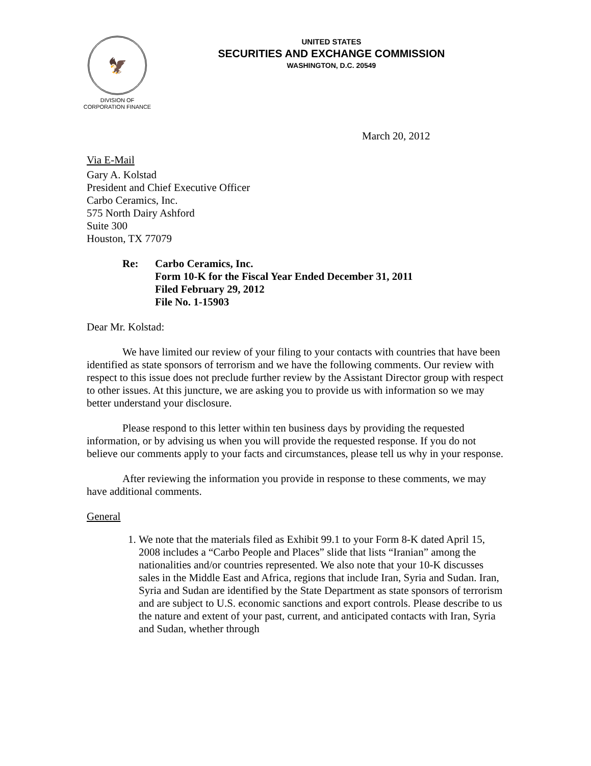🦅
DIVISION OF
CORPORATION FINANCE
UNITED STATES
SECURITIES AND EXCHANGE COMMISSION
WASHINGTON, D.C. 20549
March 20, 2012
Via E-Mail
Gary A. Kolstad
President and Chief Executive Officer
Carbo Ceramics, Inc.
575 North Dairy Ashford
Suite 300
Houston, TX 77079
Re: Carbo Ceramics, Inc.
Form 10-K for the Fiscal Year Ended December 31, 2011
Filed February 29, 2012
File No. 1-15903
Dear Mr. Kolstad:
We have limited our review of your filing to your contacts with countries that have been identified as state sponsors of terrorism and we have the following comments. Our review with respect to this issue does not preclude further review by the Assistant Director group with respect to other issues. At this juncture, we are asking you to provide us with information so we may better understand your disclosure.
Please respond to this letter within ten business days by providing the requested information, or by advising us when you will provide the requested response. If you do not believe our comments apply to your facts and circumstances, please tell us why in your response.
After reviewing the information you provide in response to these comments, we may have additional comments.
General
1. We note that the materials filed as Exhibit 99.1 to your Form 8-K dated April 15, 2008 includes a “Carbo People and Places” slide that lists “Iranian” among the nationalities and/or countries represented. We also note that your 10-K discusses sales in the Middle East and Africa, regions that include Iran, Syria and Sudan. Iran, Syria and Sudan are identified by the State Department as state sponsors of terrorism and are subject to U.S. economic sanctions and export controls. Please describe to us the nature and extent of your past, current, and anticipated contacts with Iran, Syria and Sudan, whether through